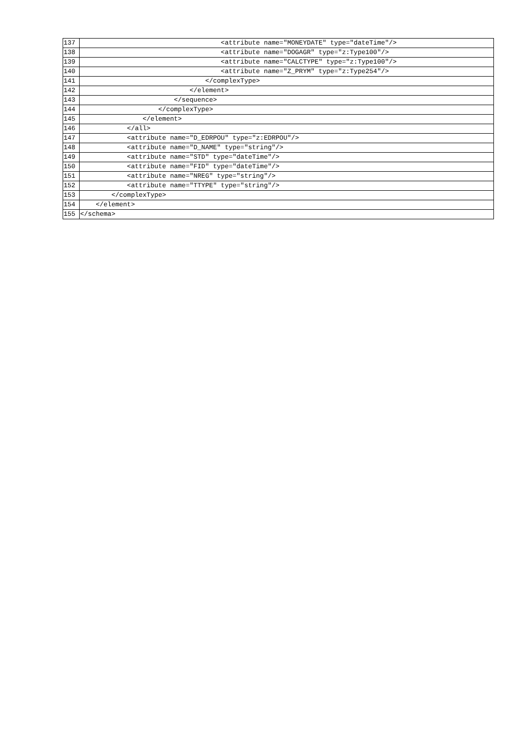| 137 | <attribute name="MONEYDATE" type="dateTime"/> |
| 138 | <attribute name="DOGAGR" type="z:Type100"/> |
| 139 | <attribute name="CALCTYPE" type="z:Type100"/> |
| 140 | <attribute name="Z_PRYM" type="z:Type254"/> |
| 141 | </complexType> |
| 142 | </element> |
| 143 | </sequence> |
| 144 | </complexType> |
| 145 | </element> |
| 146 | </all> |
| 147 | <attribute name="D_EDRPOU" type="z:EDRPOU"/> |
| 148 | <attribute name="D_NAME" type="string"/> |
| 149 | <attribute name="STD" type="dateTime"/> |
| 150 | <attribute name="FID" type="dateTime"/> |
| 151 | <attribute name="NREG" type="string"/> |
| 152 | <attribute name="TTYPE" type="string"/> |
| 153 | </complexType> |
| 154 | </element> |
| 155 | </schema> |